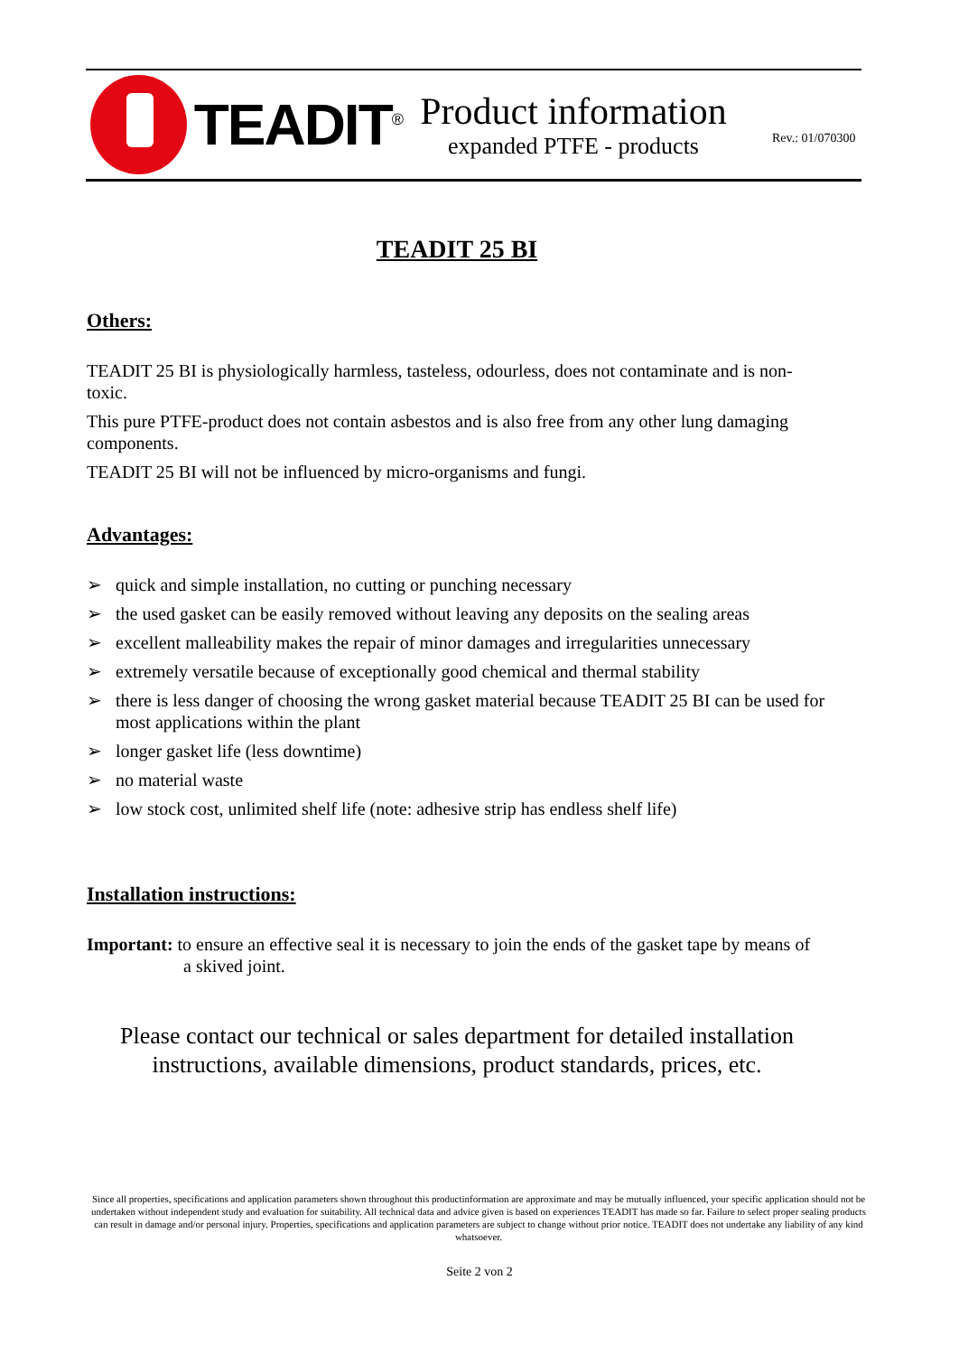TEADIT<sup>®</sup>
Product information
expanded PTFE - products
Rev.: 01/070300
TEADIT 25 BI
Others:
TEADIT 25 BI is physiologically harmless, tasteless, odourless, does not contaminate and is non-toxic.
This pure PTFE-product does not contain asbestos and is also free from any other lung damaging components.
TEADIT 25 BI will not be influenced by micro-organisms and fungi.
Advantages:
➢ quick and simple installation, no cutting or punching necessary
➢ the used gasket can be easily removed without leaving any deposits on the sealing areas
➢ excellent malleability makes the repair of minor damages and irregularities unnecessary
➢ extremely versatile because of exceptionally good chemical and thermal stability
➢ there is less danger of choosing the wrong gasket material because TEADIT 25 BI can be used for most applications within the plant
➢ longer gasket life (less downtime)
➢ no material waste
➢ low stock cost, unlimited shelf life (note: adhesive strip has endless shelf life)
Installation instructions:
Important: to ensure an effective seal it is necessary to join the ends of the gasket tape by means of
a skived joint.
Please contact our technical or sales department for detailed installation instructions, available dimensions, product standards, prices, etc.
Since all properties, specifications and application parameters shown throughout this productinformation are approximate and may be mutually influenced, your specific application should not be undertaken without independent study and evaluation for suitability. All technical data and advice given is based on experiences TEADIT has made so far. Failure to select proper sealing products can result in damage and/or personal injury. Properties, specifications and application parameters are subject to change without prior notice. TEADIT does not undertake any liability of any kind whatsoever.
Seite 2 von 2